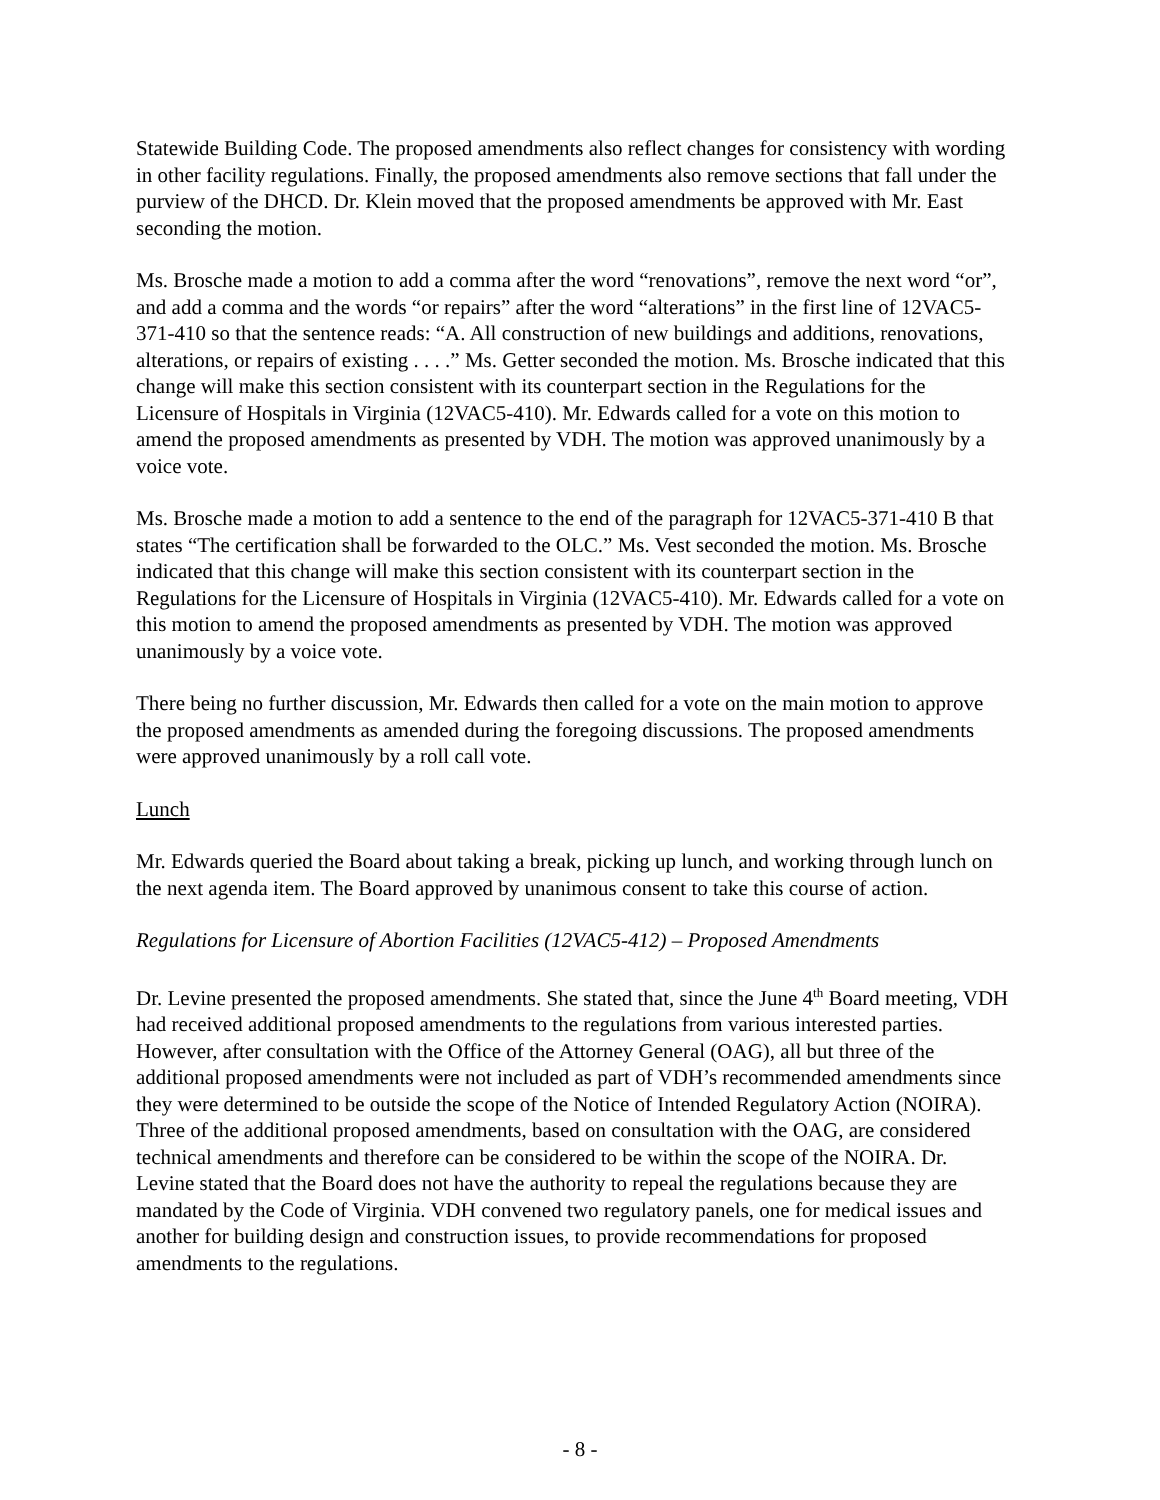Statewide Building Code. The proposed amendments also reflect changes for consistency with wording in other facility regulations. Finally, the proposed amendments also remove sections that fall under the purview of the DHCD. Dr. Klein moved that the proposed amendments be approved with Mr. East seconding the motion.
Ms. Brosche made a motion to add a comma after the word “renovations”, remove the next word “or”, and add a comma and the words “or repairs” after the word “alterations” in the first line of 12VAC5-371-410 so that the sentence reads: “A. All construction of new buildings and additions, renovations, alterations, or repairs of existing . . . .” Ms. Getter seconded the motion. Ms. Brosche indicated that this change will make this section consistent with its counterpart section in the Regulations for the Licensure of Hospitals in Virginia (12VAC5-410). Mr. Edwards called for a vote on this motion to amend the proposed amendments as presented by VDH. The motion was approved unanimously by a voice vote.
Ms. Brosche made a motion to add a sentence to the end of the paragraph for 12VAC5-371-410 B that states “The certification shall be forwarded to the OLC.” Ms. Vest seconded the motion. Ms. Brosche indicated that this change will make this section consistent with its counterpart section in the Regulations for the Licensure of Hospitals in Virginia (12VAC5-410). Mr. Edwards called for a vote on this motion to amend the proposed amendments as presented by VDH. The motion was approved unanimously by a voice vote.
There being no further discussion, Mr. Edwards then called for a vote on the main motion to approve the proposed amendments as amended during the foregoing discussions. The proposed amendments were approved unanimously by a roll call vote.
Lunch
Mr. Edwards queried the Board about taking a break, picking up lunch, and working through lunch on the next agenda item. The Board approved by unanimous consent to take this course of action.
Regulations for Licensure of Abortion Facilities (12VAC5-412) – Proposed Amendments
Dr. Levine presented the proposed amendments. She stated that, since the June 4<sup>th</sup> Board meeting, VDH had received additional proposed amendments to the regulations from various interested parties. However, after consultation with the Office of the Attorney General (OAG), all but three of the additional proposed amendments were not included as part of VDH’s recommended amendments since they were determined to be outside the scope of the Notice of Intended Regulatory Action (NOIRA). Three of the additional proposed amendments, based on consultation with the OAG, are considered technical amendments and therefore can be considered to be within the scope of the NOIRA. Dr. Levine stated that the Board does not have the authority to repeal the regulations because they are mandated by the Code of Virginia. VDH convened two regulatory panels, one for medical issues and another for building design and construction issues, to provide recommendations for proposed amendments to the regulations.
- 8 -